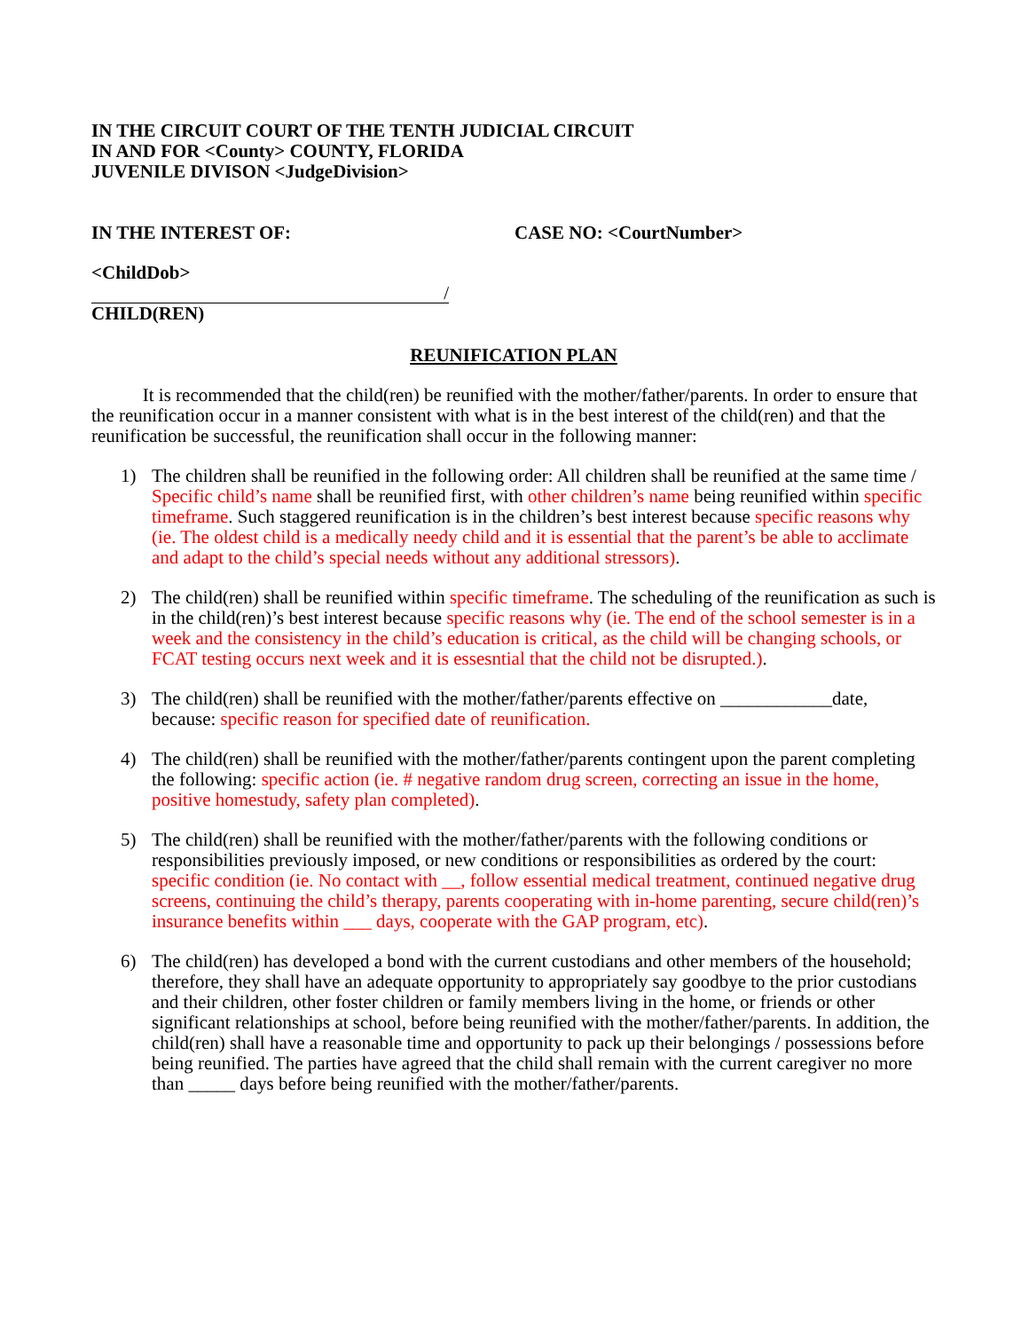IN THE CIRCUIT COURT OF THE TENTH JUDICIAL CIRCUIT
IN AND FOR <County> COUNTY, FLORIDA
JUVENILE DIVISON <JudgeDivision>
IN THE INTEREST OF: CASE NO: <CourtNumber>
<ChildDob>
/
CHILD(REN)
REUNIFICATION PLAN
It is recommended that the child(ren) be reunified with the mother/father/parents. In order to ensure that the reunification occur in a manner consistent with what is in the best interest of the child(ren) and that the reunification be successful, the reunification shall occur in the following manner:
1) The children shall be reunified in the following order: All children shall be reunified at the same time / Specific child’s name shall be reunified first, with other children’s name being reunified within specific timeframe. Such staggered reunification is in the children’s best interest because specific reasons why (ie. The oldest child is a medically needy child and it is essential that the parent’s be able to acclimate and adapt to the child’s special needs without any additional stressors).
2) The child(ren) shall be reunified within specific timeframe. The scheduling of the reunification as such is in the child(ren)’s best interest because specific reasons why (ie. The end of the school semester is in a week and the consistency in the child’s education is critical, as the child will be changing schools, or FCAT testing occurs next week and it is essesntial that the child not be disrupted.).
3) The child(ren) shall be reunified with the mother/father/parents effective on ____________date, because: specific reason for specified date of reunification.
4) The child(ren) shall be reunified with the mother/father/parents contingent upon the parent completing the following: specific action (ie. # negative random drug screen, correcting an issue in the home, positive homestudy, safety plan completed).
5) The child(ren) shall be reunified with the mother/father/parents with the following conditions or responsibilities previously imposed, or new conditions or responsibilities as ordered by the court: specific condition (ie. No contact with __, follow essential medical treatment, continued negative drug screens, continuing the child’s therapy, parents cooperating with in-home parenting, secure child(ren)’s insurance benefits within ___ days, cooperate with the GAP program, etc).
6) The child(ren) has developed a bond with the current custodians and other members of the household; therefore, they shall have an adequate opportunity to appropriately say goodbye to the prior custodians and their children, other foster children or family members living in the home, or friends or other significant relationships at school, before being reunified with the mother/father/parents. In addition, the child(ren) shall have a reasonable time and opportunity to pack up their belongings / possessions before being reunified. The parties have agreed that the child shall remain with the current caregiver no more than _____ days before being reunified with the mother/father/parents.